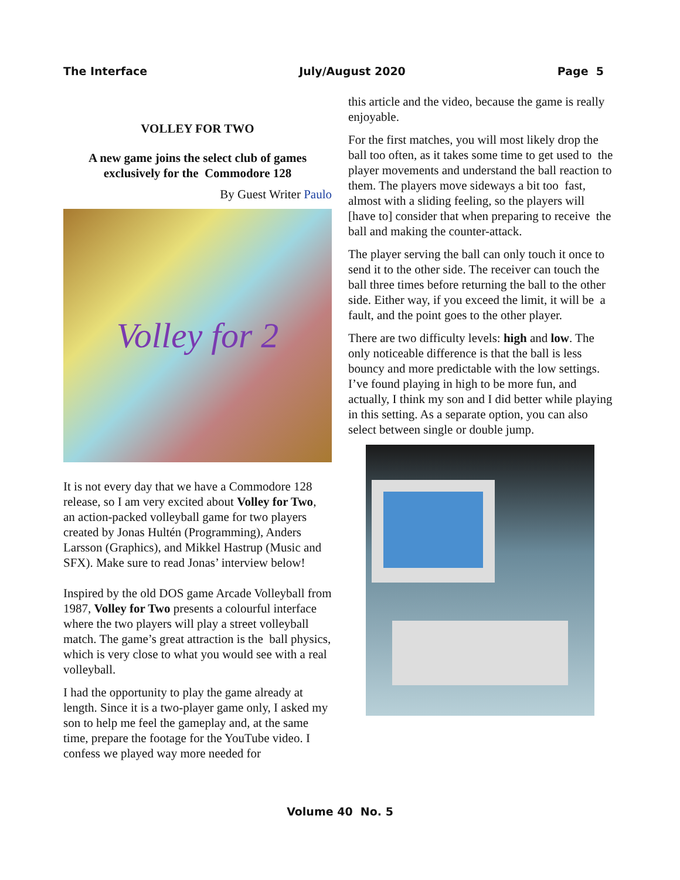The Interface July/August 2020 Page 5
VOLLEY FOR TWO
A new game joins the select club of games exclusively for the Commodore 128
By Guest Writer Paulo
Volley for 2
It is not every day that we have a Commodore 128 release, so I am very excited about Volley for Two, an action-packed volleyball game for two players created by Jonas Hultén (Programming), Anders Larsson (Graphics), and Mikkel Hastrup (Music and SFX). Make sure to read Jonas’ interview below!
Inspired by the old DOS game Arcade Volleyball from 1987, Volley for Two presents a colourful interface where the two players will play a street volleyball match. The game’s great attraction is the ball physics, which is very close to what you would see with a real volleyball.
I had the opportunity to play the game already at length. Since it is a two-player game only, I asked my son to help me feel the gameplay and, at the same time, prepare the footage for the YouTube video. I confess we played way more needed for
this article and the video, because the game is really enjoyable.
For the first matches, you will most likely drop the ball too often, as it takes some time to get used to the player movements and understand the ball reaction to them. The players move sideways a bit too fast, almost with a sliding feeling, so the players will [have to] consider that when preparing to receive the ball and making the counter-attack.
The player serving the ball can only touch it once to send it to the other side. The receiver can touch the ball three times before returning the ball to the other side. Either way, if you exceed the limit, it will be a fault, and the point goes to the other player.
There are two difficulty levels: high and low. The only noticeable difference is that the ball is less bouncy and more predictable with the low settings. I’ve found playing in high to be more fun, and actually, I think my son and I did better while playing in this setting. As a separate option, you can also select between single or double jump.
Volume 40 No. 5